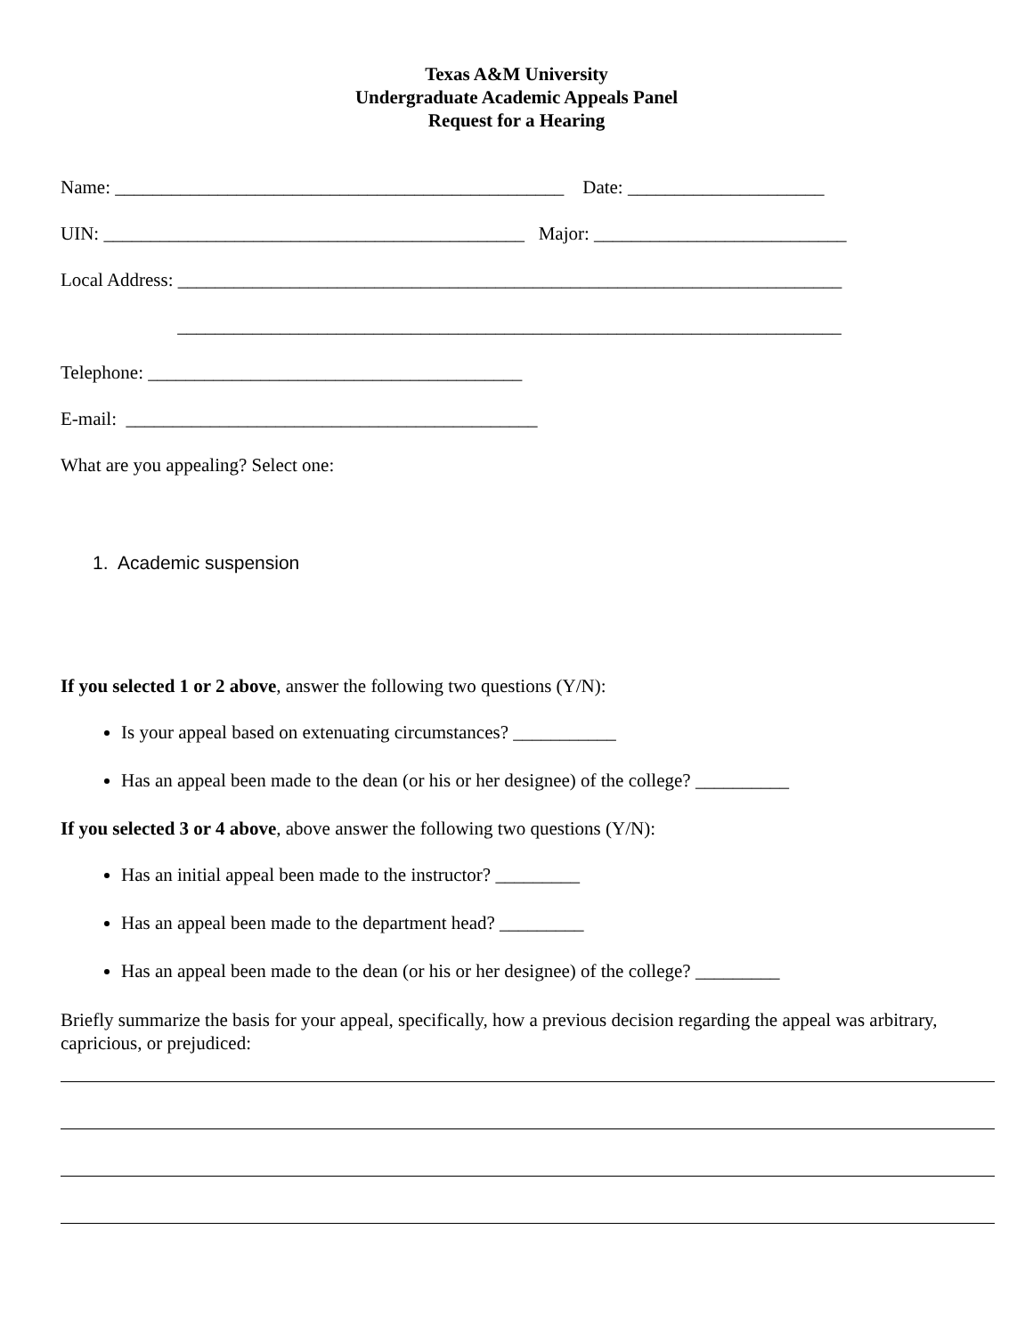Texas A&M University
Undergraduate Academic Appeals Panel
Request for a Hearing
Name: ________________________________________________ Date: _____________________
UIN: _____________________________________________ Major: ___________________________
Local Address: _______________________________________________________________________
_______________________________________________________________________
Telephone: ________________________________________
E-mail: ____________________________________________
What are you appealing? Select one:
1. Academic suspension
If you selected 1 or 2 above, answer the following two questions (Y/N):
Is your appeal based on extenuating circumstances? ___________
Has an appeal been made to the dean (or his or her designee) of the college? __________
If you selected 3 or 4 above, above answer the following two questions (Y/N):
Has an initial appeal been made to the instructor? _________
Has an appeal been made to the department head? _________
Has an appeal been made to the dean (or his or her designee) of the college? _________
Briefly summarize the basis for your appeal, specifically, how a previous decision regarding the appeal was arbitrary, capricious, or prejudiced: